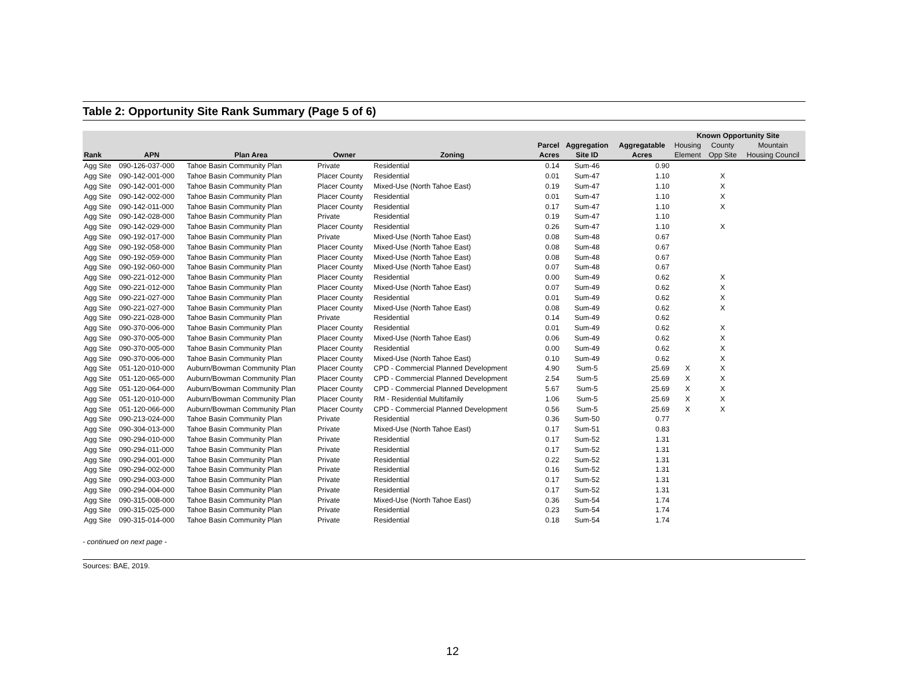Table 2: Opportunity Site Rank Summary (Page 5 of 6)
| | | | | | | | | Known Opportunity Site | | |
| --- | --- | --- | --- | --- | --- | --- | --- | --- | --- | --- |
| | | | | | Parcel | Aggregation | Aggregatable | Housing | County | Mountain |
| Rank | APN | Plan Area | Owner | Zoning | Acres | Site ID | Acres | Element | Opp Site | Housing Council |
| Agg Site | 090-126-037-000 | Tahoe Basin Community Plan | Private | Residential | 0.14 | Sum-46 | 0.90 | | | |
| Agg Site | 090-142-001-000 | Tahoe Basin Community Plan | Placer County | Residential | 0.01 | Sum-47 | 1.10 | | X | |
| Agg Site | 090-142-001-000 | Tahoe Basin Community Plan | Placer County | Mixed-Use (North Tahoe East) | 0.19 | Sum-47 | 1.10 | | X | |
| Agg Site | 090-142-002-000 | Tahoe Basin Community Plan | Placer County | Residential | 0.01 | Sum-47 | 1.10 | | X | |
| Agg Site | 090-142-011-000 | Tahoe Basin Community Plan | Placer County | Residential | 0.17 | Sum-47 | 1.10 | | X | |
| Agg Site | 090-142-028-000 | Tahoe Basin Community Plan | Private | Residential | 0.19 | Sum-47 | 1.10 | | | |
| Agg Site | 090-142-029-000 | Tahoe Basin Community Plan | Placer County | Residential | 0.26 | Sum-47 | 1.10 | | X | |
| Agg Site | 090-192-017-000 | Tahoe Basin Community Plan | Private | Mixed-Use (North Tahoe East) | 0.08 | Sum-48 | 0.67 | | | |
| Agg Site | 090-192-058-000 | Tahoe Basin Community Plan | Placer County | Mixed-Use (North Tahoe East) | 0.08 | Sum-48 | 0.67 | | | |
| Agg Site | 090-192-059-000 | Tahoe Basin Community Plan | Placer County | Mixed-Use (North Tahoe East) | 0.08 | Sum-48 | 0.67 | | | |
| Agg Site | 090-192-060-000 | Tahoe Basin Community Plan | Placer County | Mixed-Use (North Tahoe East) | 0.07 | Sum-48 | 0.67 | | | |
| Agg Site | 090-221-012-000 | Tahoe Basin Community Plan | Placer County | Residential | 0.00 | Sum-49 | 0.62 | | X | |
| Agg Site | 090-221-012-000 | Tahoe Basin Community Plan | Placer County | Mixed-Use (North Tahoe East) | 0.07 | Sum-49 | 0.62 | | X | |
| Agg Site | 090-221-027-000 | Tahoe Basin Community Plan | Placer County | Residential | 0.01 | Sum-49 | 0.62 | | X | |
| Agg Site | 090-221-027-000 | Tahoe Basin Community Plan | Placer County | Mixed-Use (North Tahoe East) | 0.08 | Sum-49 | 0.62 | | X | |
| Agg Site | 090-221-028-000 | Tahoe Basin Community Plan | Private | Residential | 0.14 | Sum-49 | 0.62 | | | |
| Agg Site | 090-370-006-000 | Tahoe Basin Community Plan | Placer County | Residential | 0.01 | Sum-49 | 0.62 | | X | |
| Agg Site | 090-370-005-000 | Tahoe Basin Community Plan | Placer County | Mixed-Use (North Tahoe East) | 0.06 | Sum-49 | 0.62 | | X | |
| Agg Site | 090-370-005-000 | Tahoe Basin Community Plan | Placer County | Residential | 0.00 | Sum-49 | 0.62 | | X | |
| Agg Site | 090-370-006-000 | Tahoe Basin Community Plan | Placer County | Mixed-Use (North Tahoe East) | 0.10 | Sum-49 | 0.62 | | X | |
| Agg Site | 051-120-010-000 | Auburn/Bowman Community Plan | Placer County | CPD - Commercial Planned Development | 4.90 | Sum-5 | 25.69 | X | X | |
| Agg Site | 051-120-065-000 | Auburn/Bowman Community Plan | Placer County | CPD - Commercial Planned Development | 2.54 | Sum-5 | 25.69 | X | X | |
| Agg Site | 051-120-064-000 | Auburn/Bowman Community Plan | Placer County | CPD - Commercial Planned Development | 5.67 | Sum-5 | 25.69 | X | X | |
| Agg Site | 051-120-010-000 | Auburn/Bowman Community Plan | Placer County | RM - Residential Multifamily | 1.06 | Sum-5 | 25.69 | X | X | |
| Agg Site | 051-120-066-000 | Auburn/Bowman Community Plan | Placer County | CPD - Commercial Planned Development | 0.56 | Sum-5 | 25.69 | X | X | |
| Agg Site | 090-213-024-000 | Tahoe Basin Community Plan | Private | Residential | 0.36 | Sum-50 | 0.77 | | | |
| Agg Site | 090-304-013-000 | Tahoe Basin Community Plan | Private | Mixed-Use (North Tahoe East) | 0.17 | Sum-51 | 0.83 | | | |
| Agg Site | 090-294-010-000 | Tahoe Basin Community Plan | Private | Residential | 0.17 | Sum-52 | 1.31 | | | |
| Agg Site | 090-294-011-000 | Tahoe Basin Community Plan | Private | Residential | 0.17 | Sum-52 | 1.31 | | | |
| Agg Site | 090-294-001-000 | Tahoe Basin Community Plan | Private | Residential | 0.22 | Sum-52 | 1.31 | | | |
| Agg Site | 090-294-002-000 | Tahoe Basin Community Plan | Private | Residential | 0.16 | Sum-52 | 1.31 | | | |
| Agg Site | 090-294-003-000 | Tahoe Basin Community Plan | Private | Residential | 0.17 | Sum-52 | 1.31 | | | |
| Agg Site | 090-294-004-000 | Tahoe Basin Community Plan | Private | Residential | 0.17 | Sum-52 | 1.31 | | | |
| Agg Site | 090-315-008-000 | Tahoe Basin Community Plan | Private | Mixed-Use (North Tahoe East) | 0.36 | Sum-54 | 1.74 | | | |
| Agg Site | 090-315-025-000 | Tahoe Basin Community Plan | Private | Residential | 0.23 | Sum-54 | 1.74 | | | |
| Agg Site | 090-315-014-000 | Tahoe Basin Community Plan | Private | Residential | 0.18 | Sum-54 | 1.74 | | | |
- continued on next page -
Sources: BAE, 2019.
12